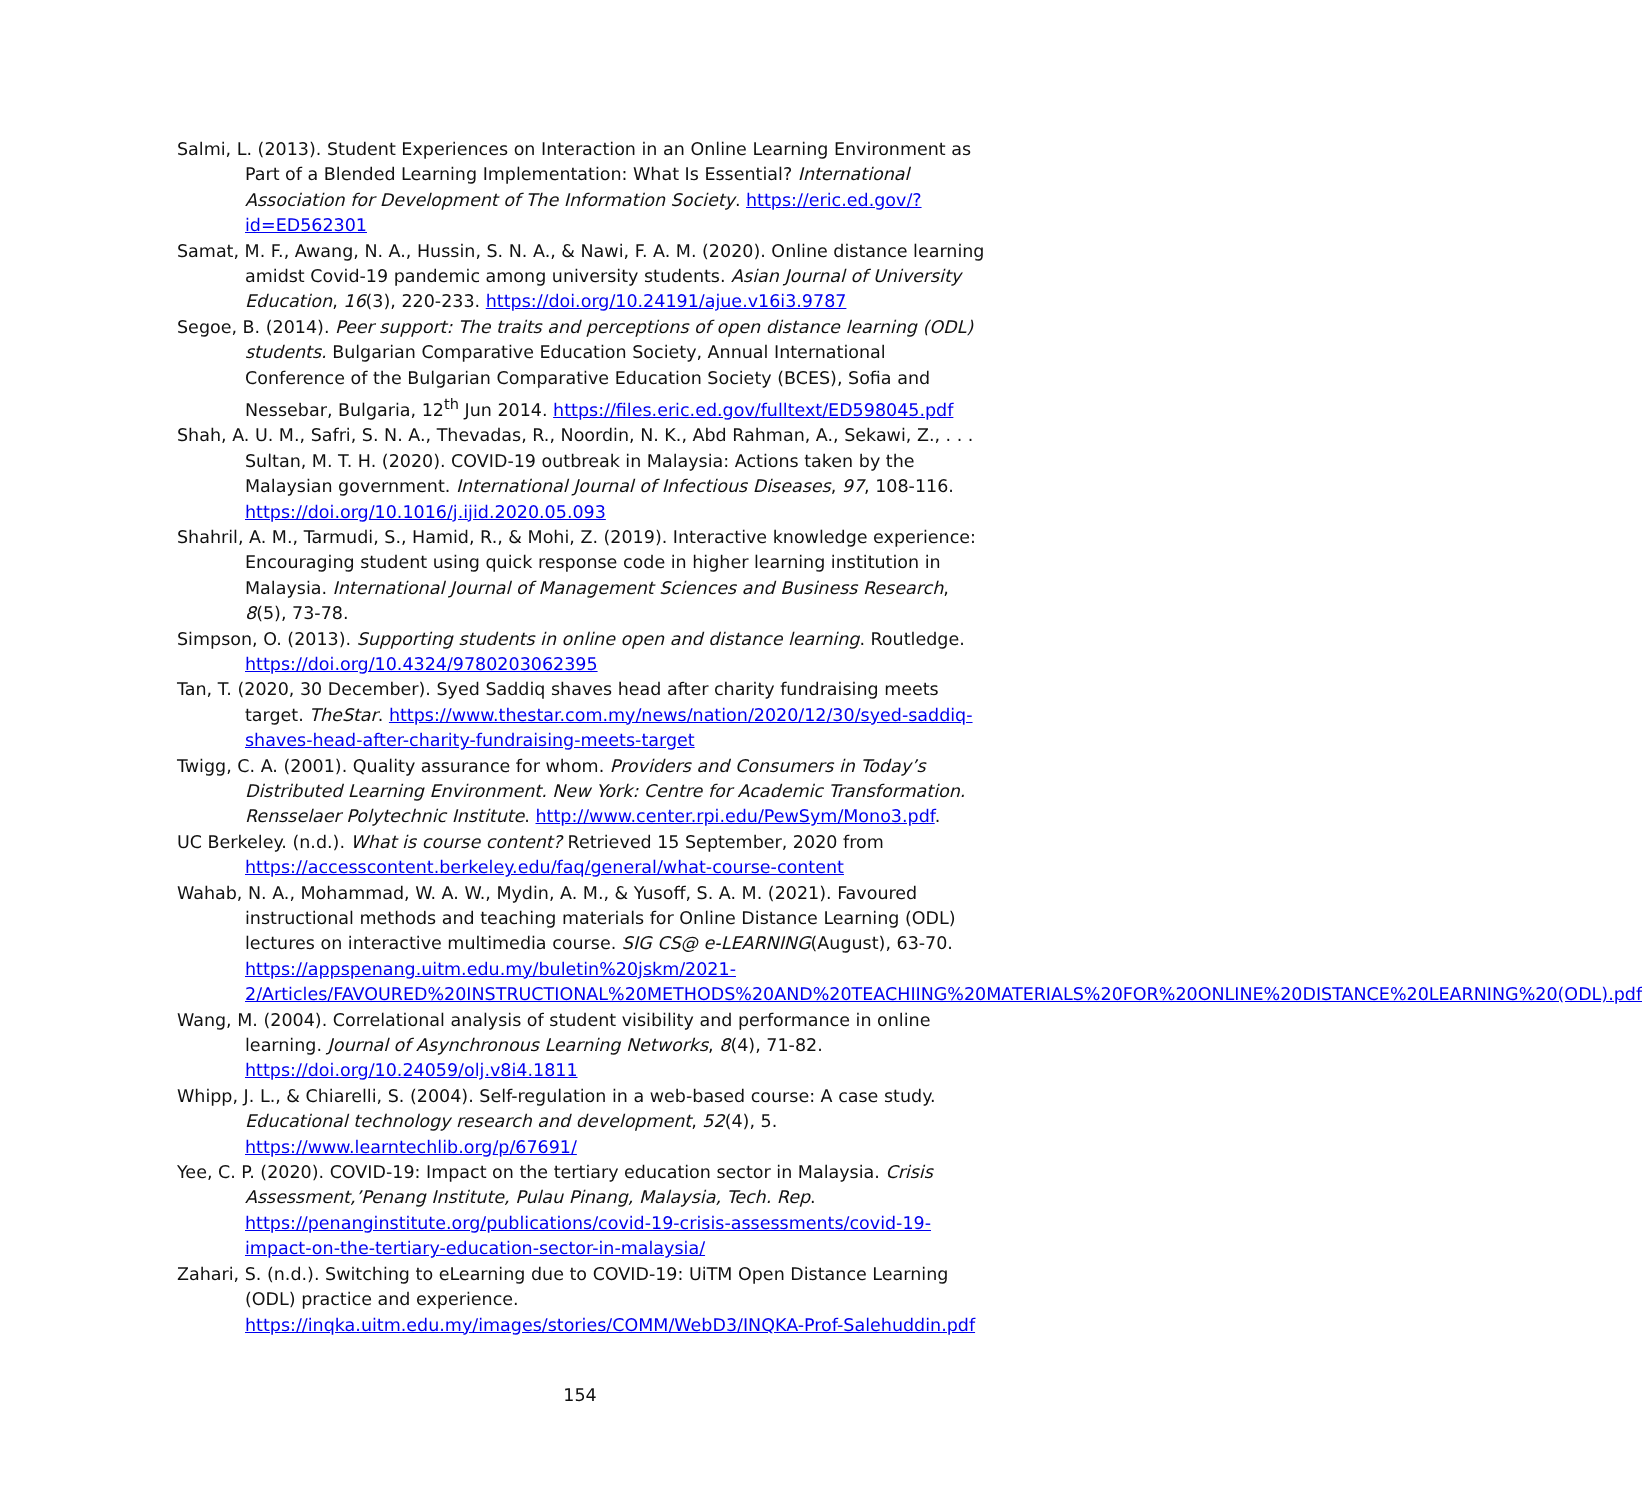Salmi, L. (2013). Student Experiences on Interaction in an Online Learning Environment as Part of a Blended Learning Implementation: What Is Essential? International Association for Development of The Information Society. https://eric.ed.gov/?id=ED562301
Samat, M. F., Awang, N. A., Hussin, S. N. A., & Nawi, F. A. M. (2020). Online distance learning amidst Covid-19 pandemic among university students. Asian Journal of University Education, 16(3), 220-233. https://doi.org/10.24191/ajue.v16i3.9787
Segoe, B. (2014). Peer support: The traits and perceptions of open distance learning (ODL) students. Bulgarian Comparative Education Society, Annual International Conference of the Bulgarian Comparative Education Society (BCES), Sofia and Nessebar, Bulgaria, 12<sup>th</sup> Jun 2014. https://files.eric.ed.gov/fulltext/ED598045.pdf
Shah, A. U. M., Safri, S. N. A., Thevadas, R., Noordin, N. K., Abd Rahman, A., Sekawi, Z., . . . Sultan, M. T. H. (2020). COVID-19 outbreak in Malaysia: Actions taken by the Malaysian government. International Journal of Infectious Diseases, 97, 108-116. https://doi.org/10.1016/j.ijid.2020.05.093
Shahril, A. M., Tarmudi, S., Hamid, R., & Mohi, Z. (2019). Interactive knowledge experience: Encouraging student using quick response code in higher learning institution in Malaysia. International Journal of Management Sciences and Business Research, 8(5), 73-78.
Simpson, O. (2013). Supporting students in online open and distance learning. Routledge. https://doi.org/10.4324/9780203062395
Tan, T. (2020, 30 December). Syed Saddiq shaves head after charity fundraising meets target. TheStar. https://www.thestar.com.my/news/nation/2020/12/30/syed-saddiq-shaves-head-after-charity-fundraising-meets-target
Twigg, C. A. (2001). Quality assurance for whom. Providers and Consumers in Today’s Distributed Learning Environment. New York: Centre for Academic Transformation. Rensselaer Polytechnic Institute. http://www.center.rpi.edu/PewSym/Mono3.pdf.
UC Berkeley. (n.d.). What is course content? Retrieved 15 September, 2020 from https://accesscontent.berkeley.edu/faq/general/what-course-content
Wahab, N. A., Mohammad, W. A. W., Mydin, A. M., & Yusoff, S. A. M. (2021). Favoured instructional methods and teaching materials for Online Distance Learning (ODL) lectures on interactive multimedia course. SIG CS@ e-LEARNING(August), 63-70. https://appspenang.uitm.edu.my/buletin%20jskm/2021-2/Articles/FAVOURED%20INSTRUCTIONAL%20METHODS%20AND%20TEACHIING%20MATERIALS%20FOR%20ONLINE%20DISTANCE%20LEARNING%20(ODL).pdf
Wang, M. (2004). Correlational analysis of student visibility and performance in online learning. Journal of Asynchronous Learning Networks, 8(4), 71-82. https://doi.org/10.24059/olj.v8i4.1811
Whipp, J. L., & Chiarelli, S. (2004). Self-regulation in a web-based course: A case study. Educational technology research and development, 52(4), 5. https://www.learntechlib.org/p/67691/
Yee, C. P. (2020). COVID-19: Impact on the tertiary education sector in Malaysia. Crisis Assessment,’Penang Institute, Pulau Pinang, Malaysia, Tech. Rep. https://penanginstitute.org/publications/covid-19-crisis-assessments/covid-19-impact-on-the-tertiary-education-sector-in-malaysia/
Zahari, S. (n.d.). Switching to eLearning due to COVID-19: UiTM Open Distance Learning (ODL) practice and experience. https://inqka.uitm.edu.my/images/stories/COMM/WebD3/INQKA-Prof-Salehuddin.pdf
154